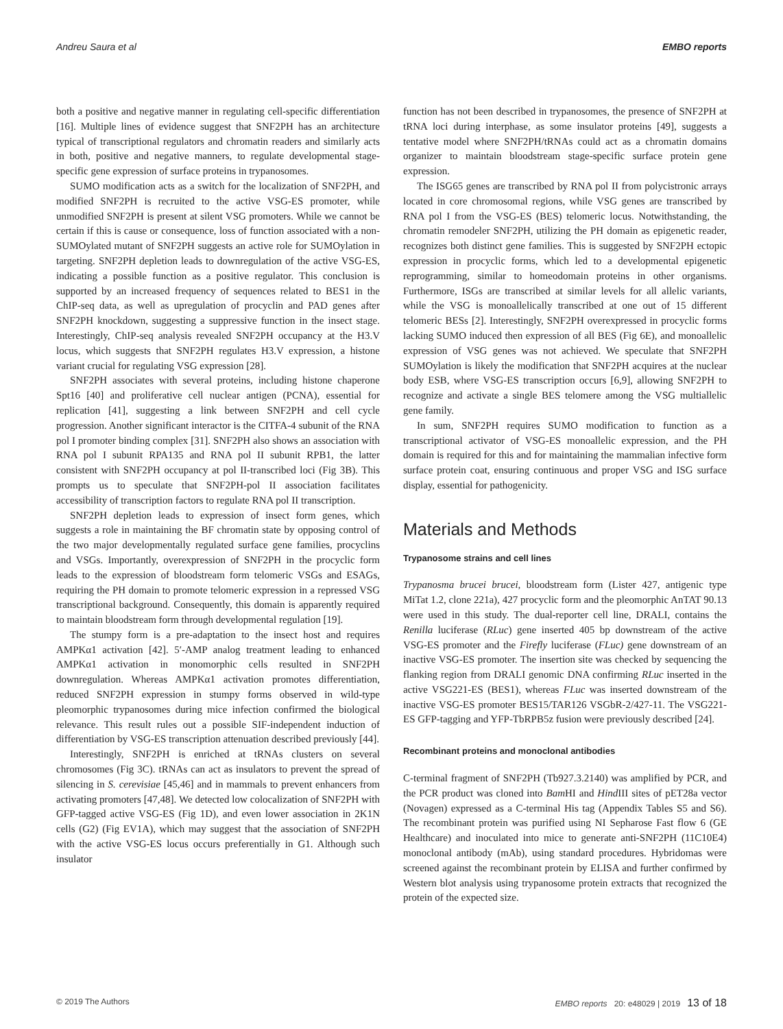Andreu Saura et al EMBO reports
both a positive and negative manner in regulating cell-specific differentiation [16]. Multiple lines of evidence suggest that SNF2PH has an architecture typical of transcriptional regulators and chromatin readers and similarly acts in both, positive and negative manners, to regulate developmental stage-specific gene expression of surface proteins in trypanosomes.
SUMO modification acts as a switch for the localization of SNF2PH, and modified SNF2PH is recruited to the active VSG-ES promoter, while unmodified SNF2PH is present at silent VSG promoters. While we cannot be certain if this is cause or consequence, loss of function associated with a non-SUMOylated mutant of SNF2PH suggests an active role for SUMOylation in targeting. SNF2PH depletion leads to downregulation of the active VSG-ES, indicating a possible function as a positive regulator. This conclusion is supported by an increased frequency of sequences related to BES1 in the ChIP-seq data, as well as upregulation of procyclin and PAD genes after SNF2PH knockdown, suggesting a suppressive function in the insect stage. Interestingly, ChIP-seq analysis revealed SNF2PH occupancy at the H3.V locus, which suggests that SNF2PH regulates H3.V expression, a histone variant crucial for regulating VSG expression [28].
SNF2PH associates with several proteins, including histone chaperone Spt16 [40] and proliferative cell nuclear antigen (PCNA), essential for replication [41], suggesting a link between SNF2PH and cell cycle progression. Another significant interactor is the CITFA-4 subunit of the RNA pol I promoter binding complex [31]. SNF2PH also shows an association with RNA pol I subunit RPA135 and RNA pol II subunit RPB1, the latter consistent with SNF2PH occupancy at pol II-transcribed loci (Fig 3B). This prompts us to speculate that SNF2PH-pol II association facilitates accessibility of transcription factors to regulate RNA pol II transcription.
SNF2PH depletion leads to expression of insect form genes, which suggests a role in maintaining the BF chromatin state by opposing control of the two major developmentally regulated surface gene families, procyclins and VSGs. Importantly, overexpression of SNF2PH in the procyclic form leads to the expression of bloodstream form telomeric VSGs and ESAGs, requiring the PH domain to promote telomeric expression in a repressed VSG transcriptional background. Consequently, this domain is apparently required to maintain bloodstream form through developmental regulation [19].
The stumpy form is a pre-adaptation to the insect host and requires AMPKα1 activation [42]. 5′-AMP analog treatment leading to enhanced AMPKα1 activation in monomorphic cells resulted in SNF2PH downregulation. Whereas AMPKα1 activation promotes differentiation, reduced SNF2PH expression in stumpy forms observed in wild-type pleomorphic trypanosomes during mice infection confirmed the biological relevance. This result rules out a possible SIF-independent induction of differentiation by VSG-ES transcription attenuation described previously [44].
Interestingly, SNF2PH is enriched at tRNAs clusters on several chromosomes (Fig 3C). tRNAs can act as insulators to prevent the spread of silencing in S. cerevisiae [45,46] and in mammals to prevent enhancers from activating promoters [47,48]. We detected low colocalization of SNF2PH with GFP-tagged active VSG-ES (Fig 1D), and even lower association in 2K1N cells (G2) (Fig EV1A), which may suggest that the association of SNF2PH with the active VSG-ES locus occurs preferentially in G1. Although such insulator
function has not been described in trypanosomes, the presence of SNF2PH at tRNA loci during interphase, as some insulator proteins [49], suggests a tentative model where SNF2PH/tRNAs could act as a chromatin domains organizer to maintain bloodstream stage-specific surface protein gene expression.
The ISG65 genes are transcribed by RNA pol II from polycistronic arrays located in core chromosomal regions, while VSG genes are transcribed by RNA pol I from the VSG-ES (BES) telomeric locus. Notwithstanding, the chromatin remodeler SNF2PH, utilizing the PH domain as epigenetic reader, recognizes both distinct gene families. This is suggested by SNF2PH ectopic expression in procyclic forms, which led to a developmental epigenetic reprogramming, similar to homeodomain proteins in other organisms. Furthermore, ISGs are transcribed at similar levels for all allelic variants, while the VSG is monoallelically transcribed at one out of 15 different telomeric BESs [2]. Interestingly, SNF2PH overexpressed in procyclic forms lacking SUMO induced then expression of all BES (Fig 6E), and monoallelic expression of VSG genes was not achieved. We speculate that SNF2PH SUMOylation is likely the modification that SNF2PH acquires at the nuclear body ESB, where VSG-ES transcription occurs [6,9], allowing SNF2PH to recognize and activate a single BES telomere among the VSG multiallelic gene family.
In sum, SNF2PH requires SUMO modification to function as a transcriptional activator of VSG-ES monoallelic expression, and the PH domain is required for this and for maintaining the mammalian infective form surface protein coat, ensuring continuous and proper VSG and ISG surface display, essential for pathogenicity.
Materials and Methods
Trypanosome strains and cell lines
Trypanosma brucei brucei, bloodstream form (Lister 427, antigenic type MiTat 1.2, clone 221a), 427 procyclic form and the pleomorphic AnTAT 90.13 were used in this study. The dual-reporter cell line, DRALI, contains the Renilla luciferase (RLuc) gene inserted 405 bp downstream of the active VSG-ES promoter and the Firefly luciferase (FLuc) gene downstream of an inactive VSG-ES promoter. The insertion site was checked by sequencing the flanking region from DRALI genomic DNA confirming RLuc inserted in the active VSG221-ES (BES1), whereas FLuc was inserted downstream of the inactive VSG-ES promoter BES15/TAR126 VSGbR-2/427-11. The VSG221-ES GFP-tagging and YFP-TbRPB5z fusion were previously described [24].
Recombinant proteins and monoclonal antibodies
C-terminal fragment of SNF2PH (Tb927.3.2140) was amplified by PCR, and the PCR product was cloned into Bam HI and Hind III sites of pET28a vector (Novagen) expressed as a C-terminal His tag (Appendix Tables S5 and S6). The recombinant protein was purified using NI Sepharose Fast flow 6 (GE Healthcare) and inoculated into mice to generate anti-SNF2PH (11C10E4) monoclonal antibody (mAb), using standard procedures. Hybridomas were screened against the recombinant protein by ELISA and further confirmed by Western blot analysis using trypanosome protein extracts that recognized the protein of the expected size.
© 2019 The Authors EMBO reports 20: e48029 | 2019 13 of 18